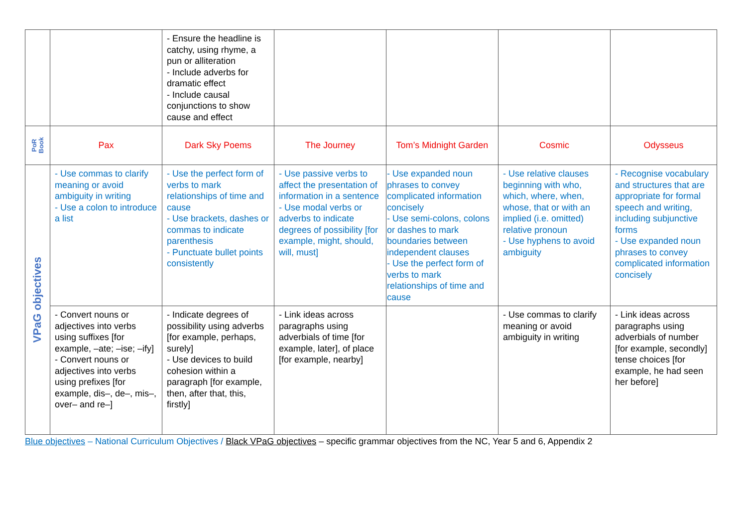| | | - Ensure the headline is catchy, using rhyme, a pun or alliteration - Include adverbs for dramatic effect - Include causal conjunctions to show cause and effect | | | | |
| PoR Book | Pax | Dark Sky Poems | The Journey | Tom’s Midnight Garden | Cosmic | Odysseus |
| VPaG objectives | - Use commas to clarify meaning or avoid ambiguity in writing - Use a colon to introduce a list | - Use the perfect form of verbs to mark relationships of time and cause - Use brackets, dashes or commas to indicate parenthesis - Punctuate bullet points consistently | - Use passive verbs to affect the presentation of information in a sentence - Use modal verbs or adverbs to indicate degrees of possibility [for example, might, should, will, must] | - Use expanded noun phrases to convey complicated information concisely - Use semi-colons, colons or dashes to mark boundaries between independent clauses - Use the perfect form of verbs to mark relationships of time and cause | - Use relative clauses beginning with who, which, where, when, whose, that or with an implied (i.e. omitted) relative pronoun - Use hyphens to avoid ambiguity | - Recognise vocabulary and structures that are appropriate for formal speech and writing, including subjunctive forms - Use expanded noun phrases to convey complicated information concisely |
| | - Convert nouns or adjectives into verbs using suffixes [for example, –ate; –ise; –ify] - Convert nouns or adjectives into verbs using prefixes [for example, dis–, de–, mis–, over– and re–] | - Indicate degrees of possibility using adverbs [for example, perhaps, surely] - Use devices to build cohesion within a paragraph [for example, then, after that, this, firstly] | - Link ideas across paragraphs using adverbials of time [for example, later], of place [for example, nearby] | | - Use commas to clarify meaning or avoid ambiguity in writing | - Link ideas across paragraphs using adverbials of number [for example, secondly] tense choices [for example, he had seen her before] |
Blue objectives – National Curriculum Objectives / Black VPaG objectives – specific grammar objectives from the NC, Year 5 and 6, Appendix 2